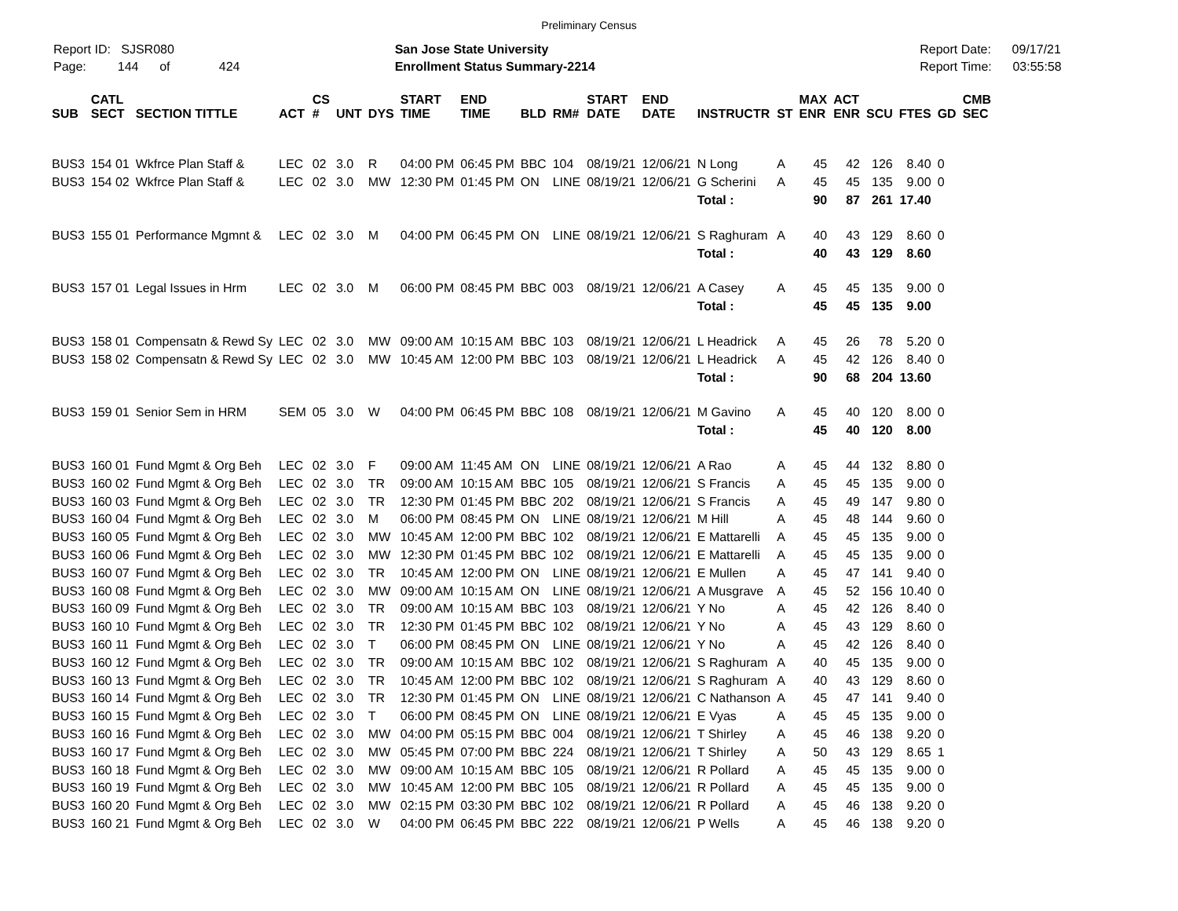Preliminary Census
Report ID: SJSR080
Page: 144 of 424
San Jose State University
Enrollment Status Summary-2214
Report Date: 09/17/21
Report Time: 03:55:58
| SUB | CATL SECT | SECTION TITTLE | ACT | CS # | UNT | DYS | START TIME | END TIME | BLD | RM# | START DATE | END DATE | INSTRUCTR | ST | MAX ENR | ACT ENR | SCU | FTES | GD | CMB SEC |
| --- | --- | --- | --- | --- | --- | --- | --- | --- | --- | --- | --- | --- | --- | --- | --- | --- | --- | --- | --- | --- |
| BUS3 | 154 01 | Wkfrce Plan Staff & | LEC | 02 | 3.0 | R | 04:00 PM | 06:45 PM | BBC | 104 | 08/19/21 | 12/06/21 | N Long | A | 45 | 42 | 126 | 8.40 | 0 | |
| BUS3 | 154 02 | Wkfrce Plan Staff & | LEC | 02 | 3.0 | MW | 12:30 PM | 01:45 PM | ON | LINE | 08/19/21 | 12/06/21 | G Scherini | A | 45 | 45 | 135 | 9.00 | 0 | |
| | | | | | | | | | | | | | Total : | | 90 | 87 | 261 | 17.40 | | |
| BUS3 | 155 01 | Performance Mgmnt & | LEC | 02 | 3.0 | M | 04:00 PM | 06:45 PM | ON | LINE | 08/19/21 | 12/06/21 | S Raghuram | A | 40 | 43 | 129 | 8.60 | 0 | |
| | | | | | | | | | | | | | Total : | | 40 | 43 | 129 | 8.60 | | |
| BUS3 | 157 01 | Legal Issues in Hrm | LEC | 02 | 3.0 | M | 06:00 PM | 08:45 PM | BBC | 003 | 08/19/21 | 12/06/21 | A Casey | A | 45 | 45 | 135 | 9.00 | 0 | |
| | | | | | | | | | | | | | Total : | | 45 | 45 | 135 | 9.00 | | |
| BUS3 | 158 01 | Compensatn & Rewd Sy | LEC | 02 | 3.0 | MW | 09:00 AM | 10:15 AM | BBC | 103 | 08/19/21 | 12/06/21 | L Headrick | A | 45 | 26 | 78 | 5.20 | 0 | |
| BUS3 | 158 02 | Compensatn & Rewd Sy | LEC | 02 | 3.0 | MW | 10:45 AM | 12:00 PM | BBC | 103 | 08/19/21 | 12/06/21 | L Headrick | A | 45 | 42 | 126 | 8.40 | 0 | |
| | | | | | | | | | | | | | Total : | | 90 | 68 | 204 | 13.60 | | |
| BUS3 | 159 01 | Senior Sem in HRM | SEM | 05 | 3.0 | W | 04:00 PM | 06:45 PM | BBC | 108 | 08/19/21 | 12/06/21 | M Gavino | A | 45 | 40 | 120 | 8.00 | 0 | |
| | | | | | | | | | | | | | Total : | | 45 | 40 | 120 | 8.00 | | |
| BUS3 | 160 01 | Fund Mgmt & Org Beh | LEC | 02 | 3.0 | F | 09:00 AM | 11:45 AM | ON | LINE | 08/19/21 | 12/06/21 | A Rao | A | 45 | 44 | 132 | 8.80 | 0 | |
| BUS3 | 160 02 | Fund Mgmt & Org Beh | LEC | 02 | 3.0 | TR | 09:00 AM | 10:15 AM | BBC | 105 | 08/19/21 | 12/06/21 | S Francis | A | 45 | 45 | 135 | 9.00 | 0 | |
| BUS3 | 160 03 | Fund Mgmt & Org Beh | LEC | 02 | 3.0 | TR | 12:30 PM | 01:45 PM | BBC | 202 | 08/19/21 | 12/06/21 | S Francis | A | 45 | 49 | 147 | 9.80 | 0 | |
| BUS3 | 160 04 | Fund Mgmt & Org Beh | LEC | 02 | 3.0 | M | 06:00 PM | 08:45 PM | ON | LINE | 08/19/21 | 12/06/21 | M Hill | A | 45 | 48 | 144 | 9.60 | 0 | |
| BUS3 | 160 05 | Fund Mgmt & Org Beh | LEC | 02 | 3.0 | MW | 10:45 AM | 12:00 PM | BBC | 102 | 08/19/21 | 12/06/21 | E Mattarelli | A | 45 | 45 | 135 | 9.00 | 0 | |
| BUS3 | 160 06 | Fund Mgmt & Org Beh | LEC | 02 | 3.0 | MW | 12:30 PM | 01:45 PM | BBC | 102 | 08/19/21 | 12/06/21 | E Mattarelli | A | 45 | 45 | 135 | 9.00 | 0 | |
| BUS3 | 160 07 | Fund Mgmt & Org Beh | LEC | 02 | 3.0 | TR | 10:45 AM | 12:00 PM | ON | LINE | 08/19/21 | 12/06/21 | E Mullen | A | 45 | 47 | 141 | 9.40 | 0 | |
| BUS3 | 160 08 | Fund Mgmt & Org Beh | LEC | 02 | 3.0 | MW | 09:00 AM | 10:15 AM | ON | LINE | 08/19/21 | 12/06/21 | A Musgrave | A | 45 | 52 | 156 | 10.40 | 0 | |
| BUS3 | 160 09 | Fund Mgmt & Org Beh | LEC | 02 | 3.0 | TR | 09:00 AM | 10:15 AM | BBC | 103 | 08/19/21 | 12/06/21 | Y No | A | 45 | 42 | 126 | 8.40 | 0 | |
| BUS3 | 160 10 | Fund Mgmt & Org Beh | LEC | 02 | 3.0 | TR | 12:30 PM | 01:45 PM | BBC | 102 | 08/19/21 | 12/06/21 | Y No | A | 45 | 43 | 129 | 8.60 | 0 | |
| BUS3 | 160 11 | Fund Mgmt & Org Beh | LEC | 02 | 3.0 | T | 06:00 PM | 08:45 PM | ON | LINE | 08/19/21 | 12/06/21 | Y No | A | 45 | 42 | 126 | 8.40 | 0 | |
| BUS3 | 160 12 | Fund Mgmt & Org Beh | LEC | 02 | 3.0 | TR | 09:00 AM | 10:15 AM | BBC | 102 | 08/19/21 | 12/06/21 | S Raghuram | A | 40 | 45 | 135 | 9.00 | 0 | |
| BUS3 | 160 13 | Fund Mgmt & Org Beh | LEC | 02 | 3.0 | TR | 10:45 AM | 12:00 PM | BBC | 102 | 08/19/21 | 12/06/21 | S Raghuram | A | 40 | 43 | 129 | 8.60 | 0 | |
| BUS3 | 160 14 | Fund Mgmt & Org Beh | LEC | 02 | 3.0 | TR | 12:30 PM | 01:45 PM | ON | LINE | 08/19/21 | 12/06/21 | C Nathanson | A | 45 | 47 | 141 | 9.40 | 0 | |
| BUS3 | 160 15 | Fund Mgmt & Org Beh | LEC | 02 | 3.0 | T | 06:00 PM | 08:45 PM | ON | LINE | 08/19/21 | 12/06/21 | E Vyas | A | 45 | 45 | 135 | 9.00 | 0 | |
| BUS3 | 160 16 | Fund Mgmt & Org Beh | LEC | 02 | 3.0 | MW | 04:00 PM | 05:15 PM | BBC | 004 | 08/19/21 | 12/06/21 | T Shirley | A | 45 | 46 | 138 | 9.20 | 0 | |
| BUS3 | 160 17 | Fund Mgmt & Org Beh | LEC | 02 | 3.0 | MW | 05:45 PM | 07:00 PM | BBC | 224 | 08/19/21 | 12/06/21 | T Shirley | A | 50 | 43 | 129 | 8.65 | 1 | |
| BUS3 | 160 18 | Fund Mgmt & Org Beh | LEC | 02 | 3.0 | MW | 09:00 AM | 10:15 AM | BBC | 105 | 08/19/21 | 12/06/21 | R Pollard | A | 45 | 45 | 135 | 9.00 | 0 | |
| BUS3 | 160 19 | Fund Mgmt & Org Beh | LEC | 02 | 3.0 | MW | 10:45 AM | 12:00 PM | BBC | 105 | 08/19/21 | 12/06/21 | R Pollard | A | 45 | 45 | 135 | 9.00 | 0 | |
| BUS3 | 160 20 | Fund Mgmt & Org Beh | LEC | 02 | 3.0 | MW | 02:15 PM | 03:30 PM | BBC | 102 | 08/19/21 | 12/06/21 | R Pollard | A | 45 | 46 | 138 | 9.20 | 0 | |
| BUS3 | 160 21 | Fund Mgmt & Org Beh | LEC | 02 | 3.0 | W | 04:00 PM | 06:45 PM | BBC | 222 | 08/19/21 | 12/06/21 | P Wells | A | 45 | 46 | 138 | 9.20 | 0 | |